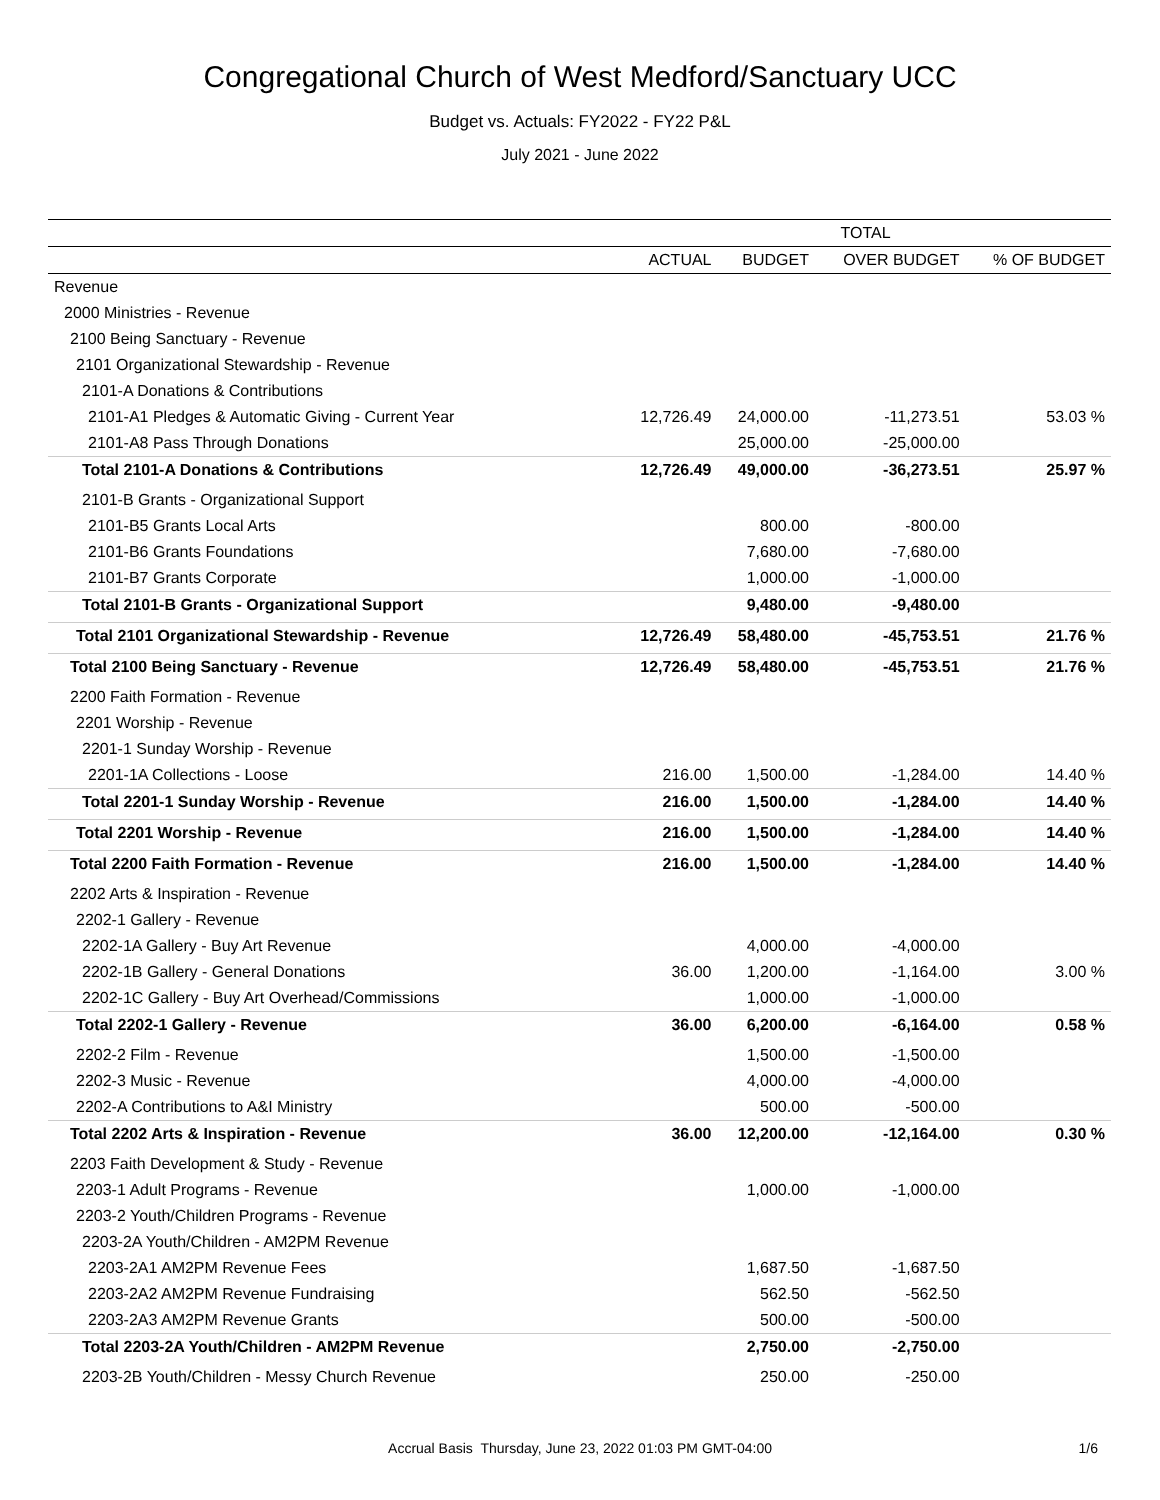Congregational Church of West Medford/Sanctuary UCC
Budget vs. Actuals: FY2022 - FY22 P&L
July 2021 - June 2022
| | TOTAL | | | |
| --- | --- | --- | --- | --- |
| | ACTUAL | BUDGET | OVER BUDGET | % OF BUDGET |
| Revenue | | | | |
| 2000 Ministries - Revenue | | | | |
| 2100 Being Sanctuary - Revenue | | | | |
| 2101 Organizational Stewardship - Revenue | | | | |
| 2101-A Donations & Contributions | | | | |
| 2101-A1 Pledges & Automatic Giving - Current Year | 12,726.49 | 24,000.00 | -11,273.51 | 53.03 % |
| 2101-A8 Pass Through Donations | | 25,000.00 | -25,000.00 | |
| Total 2101-A Donations & Contributions | 12,726.49 | 49,000.00 | -36,273.51 | 25.97 % |
| 2101-B Grants - Organizational Support | | | | |
| 2101-B5 Grants Local Arts | | 800.00 | -800.00 | |
| 2101-B6 Grants Foundations | | 7,680.00 | -7,680.00 | |
| 2101-B7 Grants Corporate | | 1,000.00 | -1,000.00 | |
| Total 2101-B Grants - Organizational Support | | 9,480.00 | -9,480.00 | |
| Total 2101 Organizational Stewardship - Revenue | 12,726.49 | 58,480.00 | -45,753.51 | 21.76 % |
| Total 2100 Being Sanctuary - Revenue | 12,726.49 | 58,480.00 | -45,753.51 | 21.76 % |
| 2200 Faith Formation - Revenue | | | | |
| 2201 Worship - Revenue | | | | |
| 2201-1 Sunday Worship - Revenue | | | | |
| 2201-1A Collections - Loose | 216.00 | 1,500.00 | -1,284.00 | 14.40 % |
| Total 2201-1 Sunday Worship - Revenue | 216.00 | 1,500.00 | -1,284.00 | 14.40 % |
| Total 2201 Worship - Revenue | 216.00 | 1,500.00 | -1,284.00 | 14.40 % |
| Total 2200 Faith Formation - Revenue | 216.00 | 1,500.00 | -1,284.00 | 14.40 % |
| 2202 Arts & Inspiration - Revenue | | | | |
| 2202-1 Gallery - Revenue | | | | |
| 2202-1A Gallery - Buy Art Revenue | | 4,000.00 | -4,000.00 | |
| 2202-1B Gallery - General Donations | 36.00 | 1,200.00 | -1,164.00 | 3.00 % |
| 2202-1C Gallery - Buy Art Overhead/Commissions | | 1,000.00 | -1,000.00 | |
| Total 2202-1 Gallery - Revenue | 36.00 | 6,200.00 | -6,164.00 | 0.58 % |
| 2202-2 Film - Revenue | | 1,500.00 | -1,500.00 | |
| 2202-3 Music - Revenue | | 4,000.00 | -4,000.00 | |
| 2202-A Contributions to A&I Ministry | | 500.00 | -500.00 | |
| Total 2202 Arts & Inspiration - Revenue | 36.00 | 12,200.00 | -12,164.00 | 0.30 % |
| 2203 Faith Development & Study - Revenue | | | | |
| 2203-1 Adult Programs - Revenue | | 1,000.00 | -1,000.00 | |
| 2203-2 Youth/Children Programs - Revenue | | | | |
| 2203-2A Youth/Children - AM2PM Revenue | | | | |
| 2203-2A1 AM2PM Revenue Fees | | 1,687.50 | -1,687.50 | |
| 2203-2A2 AM2PM Revenue Fundraising | | 562.50 | -562.50 | |
| 2203-2A3 AM2PM Revenue Grants | | 500.00 | -500.00 | |
| Total 2203-2A Youth/Children - AM2PM Revenue | | 2,750.00 | -2,750.00 | |
| 2203-2B Youth/Children - Messy Church Revenue | | 250.00 | -250.00 | |
Accrual Basis Thursday, June 23, 2022 01:03 PM GMT-04:00 1/6